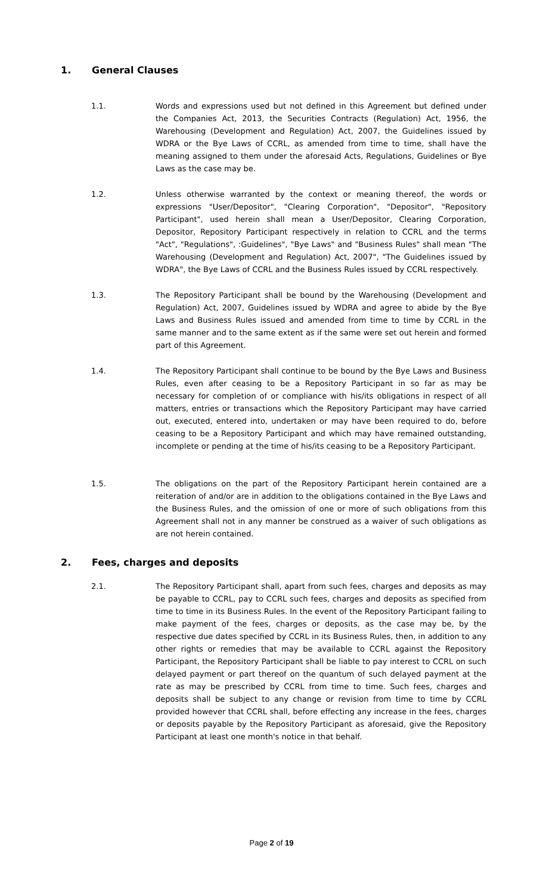1. General Clauses
1.1. Words and expressions used but not defined in this Agreement but defined under the Companies Act, 2013, the Securities Contracts (Regulation) Act, 1956, the Warehousing (Development and Regulation) Act, 2007, the Guidelines issued by WDRA or the Bye Laws of CCRL, as amended from time to time, shall have the meaning assigned to them under the aforesaid Acts, Regulations, Guidelines or Bye Laws as the case may be.
1.2. Unless otherwise warranted by the context or meaning thereof, the words or expressions "User/Depositor", "Clearing Corporation", "Depositor", "Repository Participant", used herein shall mean a User/Depositor, Clearing Corporation, Depositor, Repository Participant respectively in relation to CCRL and the terms "Act", "Regulations", :Guidelines", "Bye Laws" and "Business Rules" shall mean "The Warehousing (Development and Regulation) Act, 2007", "The Guidelines issued by WDRA", the Bye Laws of CCRL and the Business Rules issued by CCRL respectively.
1.3. The Repository Participant shall be bound by the Warehousing (Development and Regulation) Act, 2007, Guidelines issued by WDRA and agree to abide by the Bye Laws and Business Rules issued and amended from time to time by CCRL in the same manner and to the same extent as if the same were set out herein and formed part of this Agreement.
1.4. The Repository Participant shall continue to be bound by the Bye Laws and Business Rules, even after ceasing to be a Repository Participant in so far as may be necessary for completion of or compliance with his/its obligations in respect of all matters, entries or transactions which the Repository Participant may have carried out, executed, entered into, undertaken or may have been required to do, before ceasing to be a Repository Participant and which may have remained outstanding, incomplete or pending at the time of his/its ceasing to be a Repository Participant.
1.5. The obligations on the part of the Repository Participant herein contained are a reiteration of and/or are in addition to the obligations contained in the Bye Laws and the Business Rules, and the omission of one or more of such obligations from this Agreement shall not in any manner be construed as a waiver of such obligations as are not herein contained.
2. Fees, charges and deposits
2.1. The Repository Participant shall, apart from such fees, charges and deposits as may be payable to CCRL, pay to CCRL such fees, charges and deposits as specified from time to time in its Business Rules. In the event of the Repository Participant failing to make payment of the fees, charges or deposits, as the case may be, by the respective due dates specified by CCRL in its Business Rules, then, in addition to any other rights or remedies that may be available to CCRL against the Repository Participant, the Repository Participant shall be liable to pay interest to CCRL on such delayed payment or part thereof on the quantum of such delayed payment at the rate as may be prescribed by CCRL from time to time. Such fees, charges and deposits shall be subject to any change or revision from time to time by CCRL provided however that CCRL shall, before effecting any increase in the fees, charges or deposits payable by the Repository Participant as aforesaid, give the Repository Participant at least one month's notice in that behalf.
Page 2 of 19